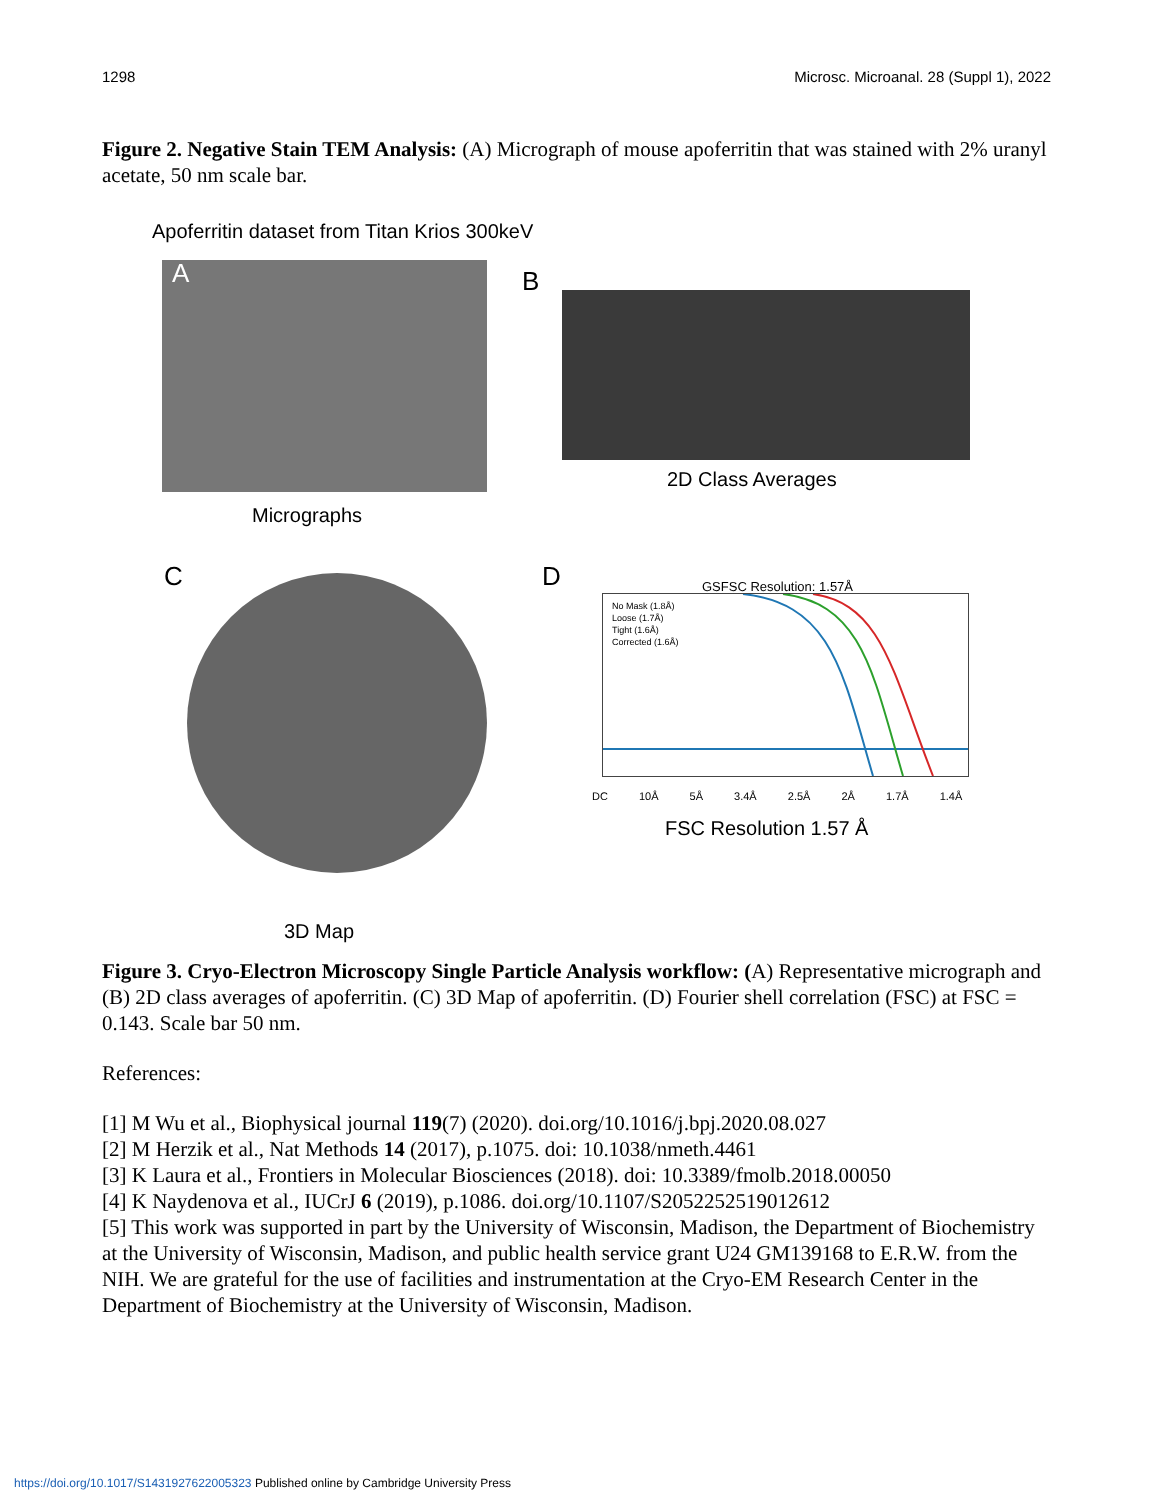1298 Microsc. Microanal. 28 (Suppl 1), 2022
Figure 2. Negative Stain TEM Analysis: (A) Micrograph of mouse apoferritin that was stained with 2% uranyl acetate, 50 nm scale bar.
Apoferritin dataset from Titan Krios 300keV
A
Micrographs
B
2D Class Averages
C
3D Map
D GSFSC Resolution: 1.57Å
No Mask (1.8Å)
Loose (1.7Å)
Tight (1.6Å)
Corrected (1.6Å)
DC 10Å 5Å 3.4Å 2.5Å 2Å 1.7Å 1.4Å
FSC Resolution 1.57 Å
Figure 3. Cryo-Electron Microscopy Single Particle Analysis workflow: (A) Representative micrograph and (B) 2D class averages of apoferritin. (C) 3D Map of apoferritin. (D) Fourier shell correlation (FSC) at FSC = 0.143. Scale bar 50 nm.
References:
[1] M Wu et al., Biophysical journal 119(7) (2020). doi.org/10.1016/j.bpj.2020.08.027
[2] M Herzik et al., Nat Methods 14 (2017), p.1075. doi: 10.1038/nmeth.4461
[3] K Laura et al., Frontiers in Molecular Biosciences (2018). doi: 10.3389/fmolb.2018.00050
[4] K Naydenova et al., IUCrJ 6 (2019), p.1086. doi.org/10.1107/S2052252519012612
[5] This work was supported in part by the University of Wisconsin, Madison, the Department of Biochemistry at the University of Wisconsin, Madison, and public health service grant U24 GM139168 to E.R.W. from the NIH. We are grateful for the use of facilities and instrumentation at the Cryo-EM Research Center in the Department of Biochemistry at the University of Wisconsin, Madison.
https://doi.org/10.1017/S1431927622005323 Published online by Cambridge University Press